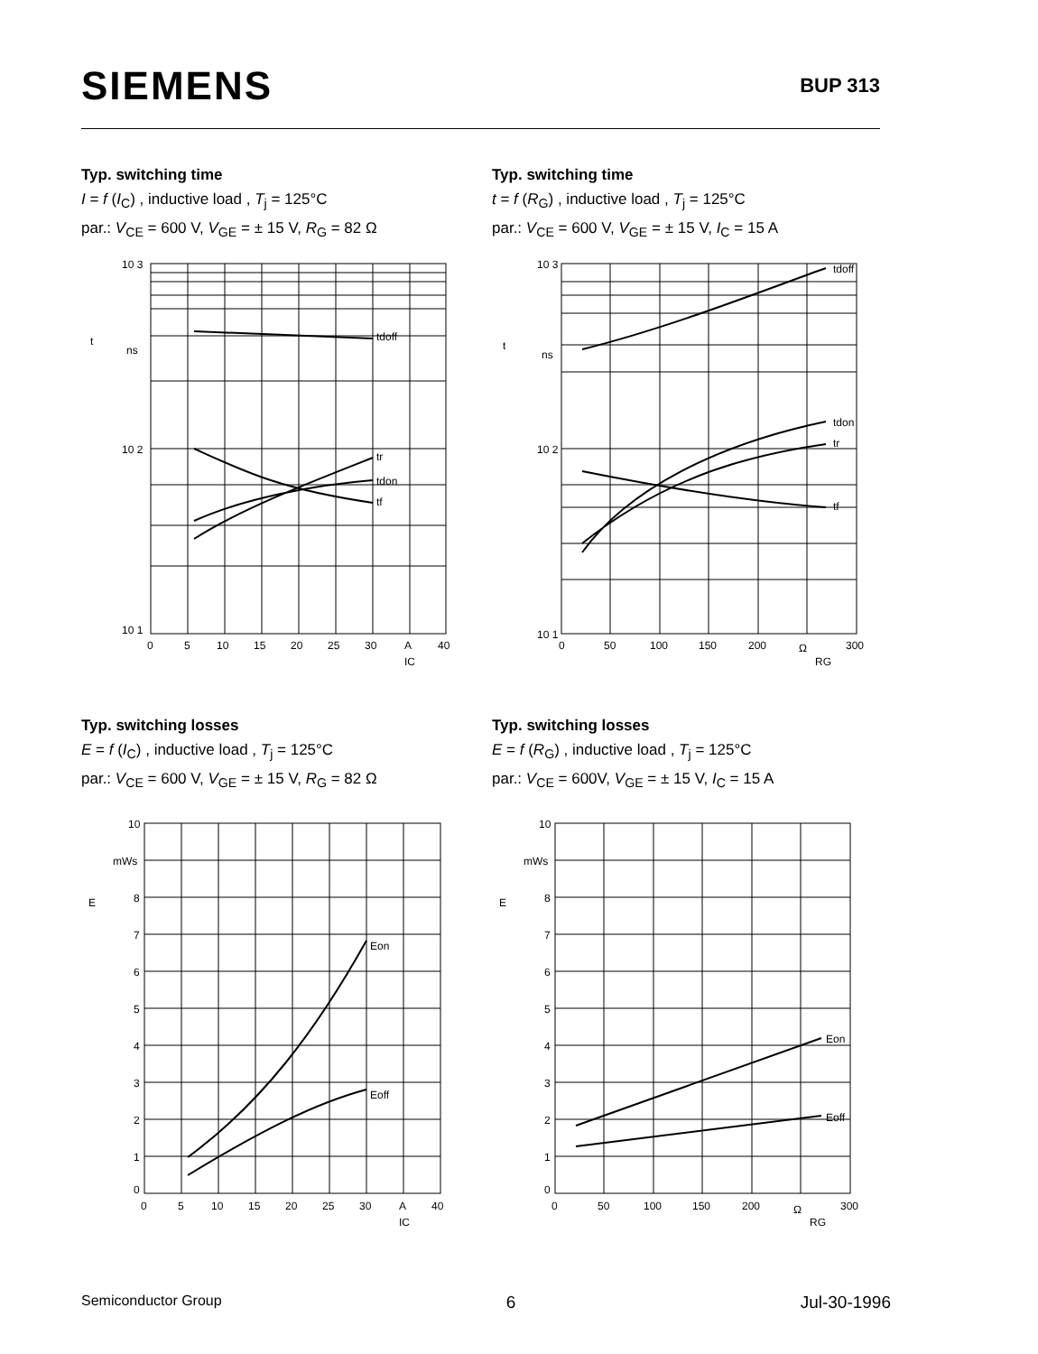SIEMENS
BUP 313
Typ. switching time
I = f (I<sub>C</sub>) , inductive load , T<sub>j</sub> = 125°C
par.: V<sub>CE</sub> = 600 V, V<sub>GE</sub> = ± 15 V, R<sub>G</sub> = 82 Ω
10 3
10 2
10 1
t
ns
tdoff
tr
tdon
tf
0
5
10
15
20
25
30
A
40
IC
Typ. switching time
t = f (R<sub>G</sub>) , inductive load , T<sub>j</sub> = 125°C
par.: V<sub>CE</sub> = 600 V, V<sub>GE</sub> = ± 15 V, I<sub>C</sub> = 15 A
10 3
10 2
10 1
t
ns
tdoff
tdon
tr
tf
0
50
100
150
200
Ω
300
RG
Typ. switching losses
E = f (I<sub>C</sub>) , inductive load , T<sub>j</sub> = 125°C
par.: V<sub>CE</sub> = 600 V, V<sub>GE</sub> = ± 15 V, R<sub>G</sub> = 82 Ω
10
mWs
8
E
7
6
5
4
3
2
1
0
Eon
Eoff
0
5
10
15
20
25
30
A
40
IC
Typ. switching losses
E = f (R<sub>G</sub>) , inductive load , T<sub>j</sub> = 125°C
par.: V<sub>CE</sub> = 600V, V<sub>GE</sub> = ± 15 V, I<sub>C</sub> = 15 A
10
mWs
8
E
7
6
5
4
3
2
1
0
Eon
Eoff
0
50
100
150
200
Ω
300
RG
Semiconductor Group 6 Jul-30-1996